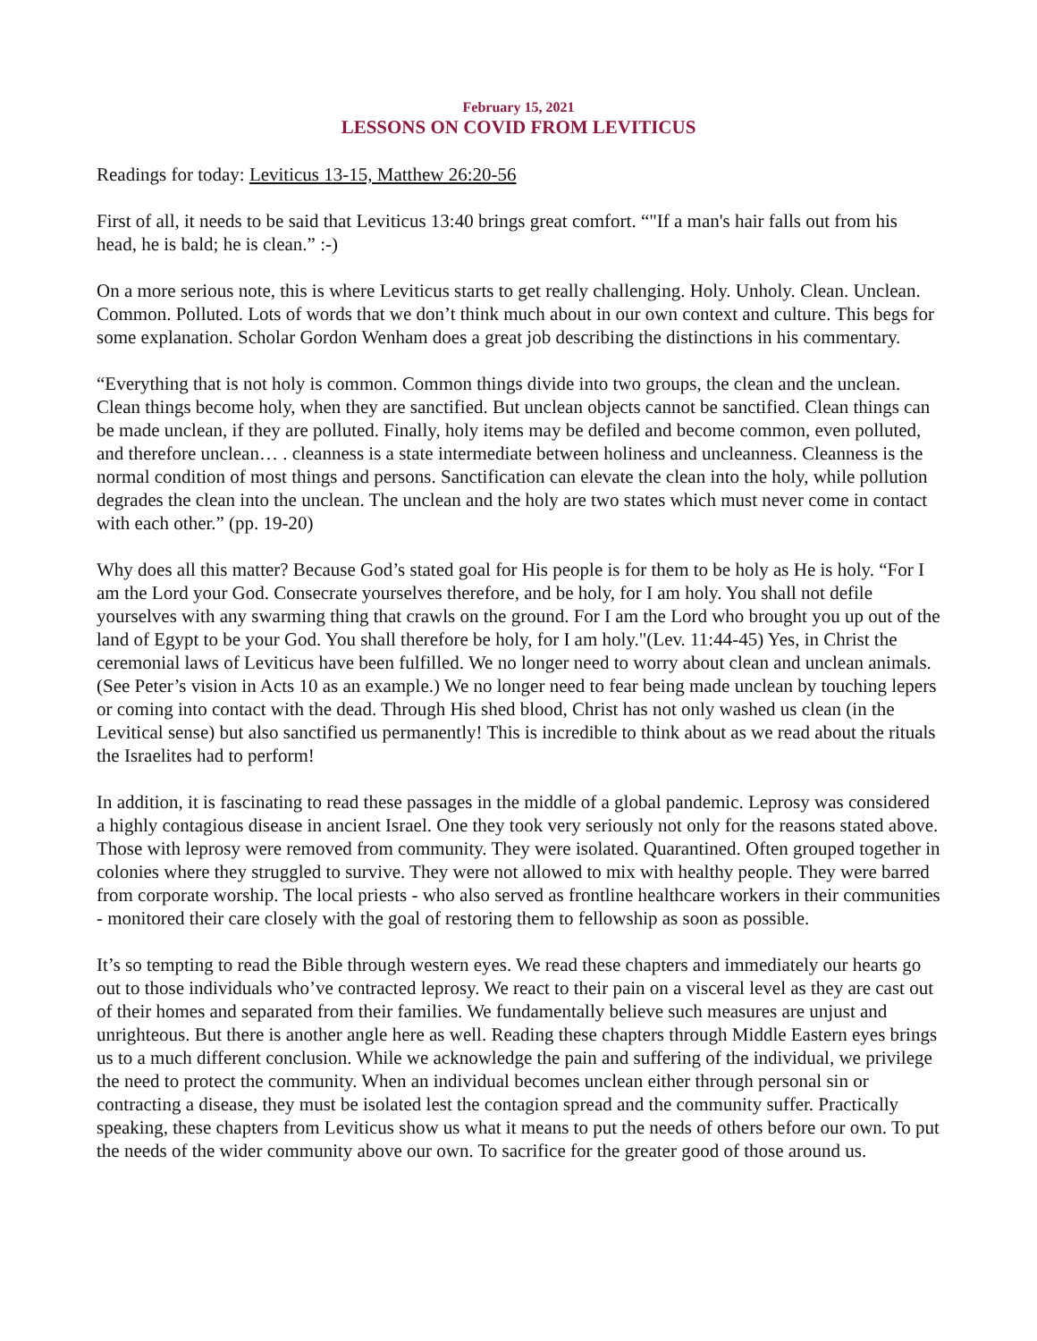February 15, 2021
LESSONS ON COVID FROM LEVITICUS
Readings for today: Leviticus 13-15, Matthew 26:20-56
First of all, it needs to be said that Leviticus 13:40 brings great comfort. “"If a man's hair falls out from his head, he is bald; he is clean.” :-)
On a more serious note, this is where Leviticus starts to get really challenging. Holy. Unholy. Clean. Unclean. Common. Polluted. Lots of words that we don’t think much about in our own context and culture. This begs for some explanation. Scholar Gordon Wenham does a great job describing the distinctions in his commentary.
“Everything that is not holy is common. Common things divide into two groups, the clean and the unclean. Clean things become holy, when they are sanctified. But unclean objects cannot be sanctified. Clean things can be made unclean, if they are polluted. Finally, holy items may be defiled and become common, even polluted, and therefore unclean… . cleanness is a state intermediate between holiness and uncleanness. Cleanness is the normal condition of most things and persons. Sanctification can elevate the clean into the holy, while pollution degrades the clean into the unclean. The unclean and the holy are two states which must never come in contact with each other.” (pp. 19-20)
Why does all this matter? Because God’s stated goal for His people is for them to be holy as He is holy. “For I am the Lord your God. Consecrate yourselves therefore, and be holy, for I am holy. You shall not defile yourselves with any swarming thing that crawls on the ground. For I am the Lord who brought you up out of the land of Egypt to be your God. You shall therefore be holy, for I am holy."(Lev. 11:44-45) Yes, in Christ the ceremonial laws of Leviticus have been fulfilled. We no longer need to worry about clean and unclean animals. (See Peter’s vision in Acts 10 as an example.) We no longer need to fear being made unclean by touching lepers or coming into contact with the dead. Through His shed blood, Christ has not only washed us clean (in the Levitical sense) but also sanctified us permanently! This is incredible to think about as we read about the rituals the Israelites had to perform!
In addition, it is fascinating to read these passages in the middle of a global pandemic. Leprosy was considered a highly contagious disease in ancient Israel. One they took very seriously not only for the reasons stated above. Those with leprosy were removed from community. They were isolated. Quarantined. Often grouped together in colonies where they struggled to survive. They were not allowed to mix with healthy people. They were barred from corporate worship. The local priests - who also served as frontline healthcare workers in their communities - monitored their care closely with the goal of restoring them to fellowship as soon as possible.
It’s so tempting to read the Bible through western eyes. We read these chapters and immediately our hearts go out to those individuals who’ve contracted leprosy. We react to their pain on a visceral level as they are cast out of their homes and separated from their families. We fundamentally believe such measures are unjust and unrighteous. But there is another angle here as well. Reading these chapters through Middle Eastern eyes brings us to a much different conclusion. While we acknowledge the pain and suffering of the individual, we privilege the need to protect the community. When an individual becomes unclean either through personal sin or contracting a disease, they must be isolated lest the contagion spread and the community suffer. Practically speaking, these chapters from Leviticus show us what it means to put the needs of others before our own. To put the needs of the wider community above our own. To sacrifice for the greater good of those around us.